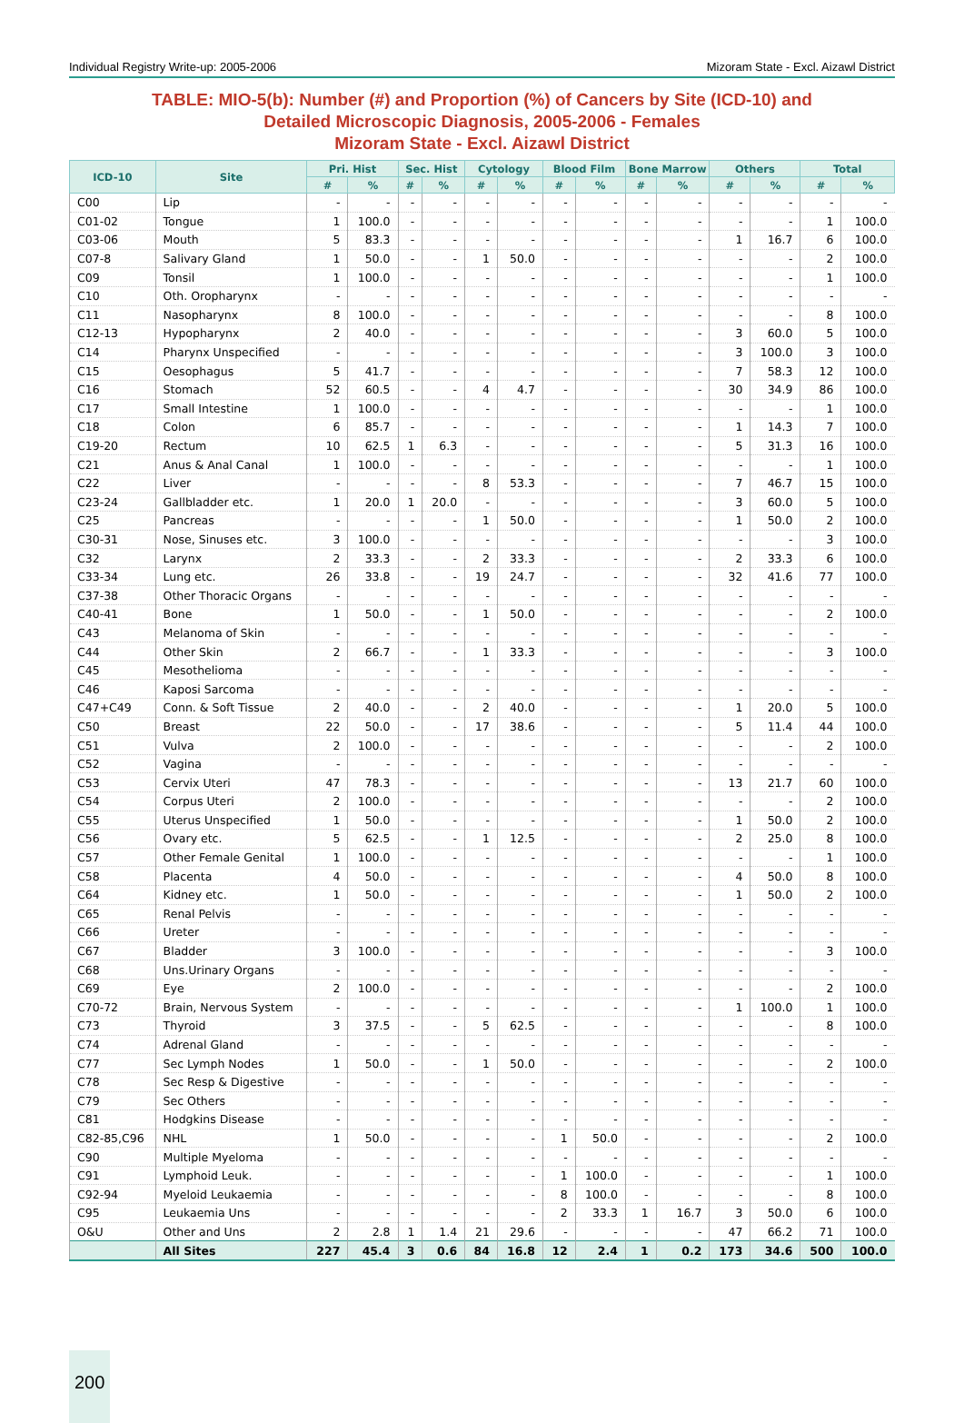Individual Registry Write-up: 2005-2006 Mizoram State - Excl. Aizawl District
TABLE: MIO-5(b): Number (#) and Proportion (%) of Cancers by Site (ICD-10) and
Detailed Microscopic Diagnosis, 2005-2006 - Females
Mizoram State - Excl. Aizawl District
| ICD-10 | Site | Pri. Hist | | Sec. Hist | | Cytology | | Blood Film | | Bone Marrow | | Others | | Total | |
| --- | --- | --- | --- | --- | --- | --- | --- | --- | --- | --- | --- | --- | --- | --- | --- |
| | | # | % | # | % | # | % | # | % | # | % | # | % | # | % |
| C00 | Lip | - | - | - | - | - | - | - | - | - | - | - | - | - | - |
| C01-02 | Tongue | 1 | 100.0 | - | - | - | - | - | - | - | - | - | - | 1 | 100.0 |
| C03-06 | Mouth | 5 | 83.3 | - | - | - | - | - | - | - | - | 1 | 16.7 | 6 | 100.0 |
| C07-8 | Salivary Gland | 1 | 50.0 | - | - | 1 | 50.0 | - | - | - | - | - | - | 2 | 100.0 |
| C09 | Tonsil | 1 | 100.0 | - | - | - | - | - | - | - | - | - | - | 1 | 100.0 |
| C10 | Oth. Oropharynx | - | - | - | - | - | - | - | - | - | - | - | - | - | - |
| C11 | Nasopharynx | 8 | 100.0 | - | - | - | - | - | - | - | - | - | - | 8 | 100.0 |
| C12-13 | Hypopharynx | 2 | 40.0 | - | - | - | - | - | - | - | - | 3 | 60.0 | 5 | 100.0 |
| C14 | Pharynx Unspecified | - | - | - | - | - | - | - | - | - | - | 3 | 100.0 | 3 | 100.0 |
| C15 | Oesophagus | 5 | 41.7 | - | - | - | - | - | - | - | - | 7 | 58.3 | 12 | 100.0 |
| C16 | Stomach | 52 | 60.5 | - | - | 4 | 4.7 | - | - | - | - | 30 | 34.9 | 86 | 100.0 |
| C17 | Small Intestine | 1 | 100.0 | - | - | - | - | - | - | - | - | - | - | 1 | 100.0 |
| C18 | Colon | 6 | 85.7 | - | - | - | - | - | - | - | - | 1 | 14.3 | 7 | 100.0 |
| C19-20 | Rectum | 10 | 62.5 | 1 | 6.3 | - | - | - | - | - | - | 5 | 31.3 | 16 | 100.0 |
| C21 | Anus & Anal Canal | 1 | 100.0 | - | - | - | - | - | - | - | - | - | - | 1 | 100.0 |
| C22 | Liver | - | - | - | - | 8 | 53.3 | - | - | - | - | 7 | 46.7 | 15 | 100.0 |
| C23-24 | Gallbladder etc. | 1 | 20.0 | 1 | 20.0 | - | - | - | - | - | - | 3 | 60.0 | 5 | 100.0 |
| C25 | Pancreas | - | - | - | - | 1 | 50.0 | - | - | - | - | 1 | 50.0 | 2 | 100.0 |
| C30-31 | Nose, Sinuses etc. | 3 | 100.0 | - | - | - | - | - | - | - | - | - | - | 3 | 100.0 |
| C32 | Larynx | 2 | 33.3 | - | - | 2 | 33.3 | - | - | - | - | 2 | 33.3 | 6 | 100.0 |
| C33-34 | Lung etc. | 26 | 33.8 | - | - | 19 | 24.7 | - | - | - | - | 32 | 41.6 | 77 | 100.0 |
| C37-38 | Other Thoracic Organs | - | - | - | - | - | - | - | - | - | - | - | - | - | - |
| C40-41 | Bone | 1 | 50.0 | - | - | 1 | 50.0 | - | - | - | - | - | - | 2 | 100.0 |
| C43 | Melanoma of Skin | - | - | - | - | - | - | - | - | - | - | - | - | - | - |
| C44 | Other Skin | 2 | 66.7 | - | - | 1 | 33.3 | - | - | - | - | - | - | 3 | 100.0 |
| C45 | Mesothelioma | - | - | - | - | - | - | - | - | - | - | - | - | - | - |
| C46 | Kaposi Sarcoma | - | - | - | - | - | - | - | - | - | - | - | - | - | - |
| C47+C49 | Conn. & Soft Tissue | 2 | 40.0 | - | - | 2 | 40.0 | - | - | - | - | 1 | 20.0 | 5 | 100.0 |
| C50 | Breast | 22 | 50.0 | - | - | 17 | 38.6 | - | - | - | - | 5 | 11.4 | 44 | 100.0 |
| C51 | Vulva | 2 | 100.0 | - | - | - | - | - | - | - | - | - | - | 2 | 100.0 |
| C52 | Vagina | - | - | - | - | - | - | - | - | - | - | - | - | - | - |
| C53 | Cervix Uteri | 47 | 78.3 | - | - | - | - | - | - | - | - | 13 | 21.7 | 60 | 100.0 |
| C54 | Corpus Uteri | 2 | 100.0 | - | - | - | - | - | - | - | - | - | - | 2 | 100.0 |
| C55 | Uterus Unspecified | 1 | 50.0 | - | - | - | - | - | - | - | - | 1 | 50.0 | 2 | 100.0 |
| C56 | Ovary etc. | 5 | 62.5 | - | - | 1 | 12.5 | - | - | - | - | 2 | 25.0 | 8 | 100.0 |
| C57 | Other Female Genital | 1 | 100.0 | - | - | - | - | - | - | - | - | - | - | 1 | 100.0 |
| C58 | Placenta | 4 | 50.0 | - | - | - | - | - | - | - | - | 4 | 50.0 | 8 | 100.0 |
| C64 | Kidney etc. | 1 | 50.0 | - | - | - | - | - | - | - | - | 1 | 50.0 | 2 | 100.0 |
| C65 | Renal Pelvis | - | - | - | - | - | - | - | - | - | - | - | - | - | - |
| C66 | Ureter | - | - | - | - | - | - | - | - | - | - | - | - | - | - |
| C67 | Bladder | 3 | 100.0 | - | - | - | - | - | - | - | - | - | - | 3 | 100.0 |
| C68 | Uns.Urinary Organs | - | - | - | - | - | - | - | - | - | - | - | - | - | - |
| C69 | Eye | 2 | 100.0 | - | - | - | - | - | - | - | - | - | - | 2 | 100.0 |
| C70-72 | Brain, Nervous System | - | - | - | - | - | - | - | - | - | - | 1 | 100.0 | 1 | 100.0 |
| C73 | Thyroid | 3 | 37.5 | - | - | 5 | 62.5 | - | - | - | - | - | - | 8 | 100.0 |
| C74 | Adrenal Gland | - | - | - | - | - | - | - | - | - | - | - | - | - | - |
| C77 | Sec Lymph Nodes | 1 | 50.0 | - | - | 1 | 50.0 | - | - | - | - | - | - | 2 | 100.0 |
| C78 | Sec Resp & Digestive | - | - | - | - | - | - | - | - | - | - | - | - | - | - |
| C79 | Sec Others | - | - | - | - | - | - | - | - | - | - | - | - | - | - |
| C81 | Hodgkins Disease | - | - | - | - | - | - | - | - | - | - | - | - | - | - |
| C82-85,C96 | NHL | 1 | 50.0 | - | - | - | - | 1 | 50.0 | - | - | - | - | 2 | 100.0 |
| C90 | Multiple Myeloma | - | - | - | - | - | - | - | - | - | - | - | - | - | - |
| C91 | Lymphoid Leuk. | - | - | - | - | - | - | 1 | 100.0 | - | - | - | - | 1 | 100.0 |
| C92-94 | Myeloid Leukaemia | - | - | - | - | - | - | 8 | 100.0 | - | - | - | - | 8 | 100.0 |
| C95 | Leukaemia Uns | - | - | - | - | - | - | 2 | 33.3 | 1 | 16.7 | 3 | 50.0 | 6 | 100.0 |
| O&U | Other and Uns | 2 | 2.8 | 1 | 1.4 | 21 | 29.6 | - | - | - | - | 47 | 66.2 | 71 | 100.0 |
| | All Sites | 227 | 45.4 | 3 | 0.6 | 84 | 16.8 | 12 | 2.4 | 1 | 0.2 | 173 | 34.6 | 500 | 100.0 |
200